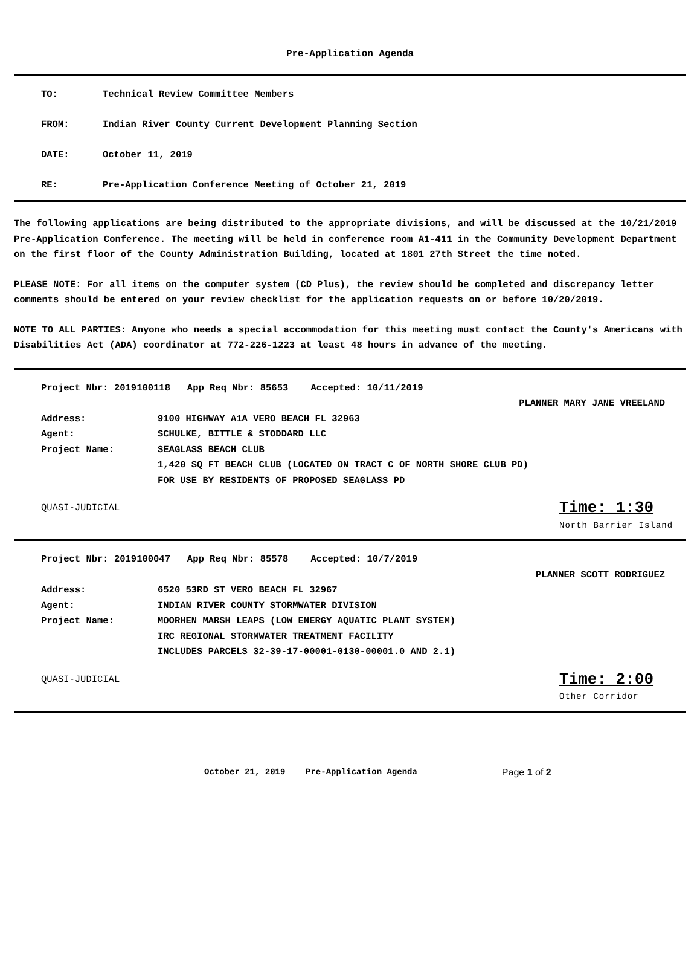Pre-Application Agenda
TO: Technical Review Committee Members
FROM: Indian River County Current Development Planning Section
DATE: October 11, 2019
RE: Pre-Application Conference Meeting of October 21, 2019
The following applications are being distributed to the appropriate divisions, and will be discussed at the 10/21/2019 Pre-Application Conference. The meeting will be held in conference room A1-411 in the Community Development Department on the first floor of the County Administration Building, located at 1801 27th Street the time noted.
PLEASE NOTE: For all items on the computer system (CD Plus), the review should be completed and discrepancy letter comments should be entered on your review checklist for the application requests on or before 10/20/2019.
NOTE TO ALL PARTIES: Anyone who needs a special accommodation for this meeting must contact the County's Americans with Disabilities Act (ADA) coordinator at 772-226-1223 at least 48 hours in advance of the meeting.
Project Nbr: 2019100118 App Req Nbr: 85653 Accepted: 10/11/2019
PLANNER MARY JANE VREELAND
Address: 9100 HIGHWAY A1A VERO BEACH FL 32963
Agent: SCHULKE, BITTLE & STODDARD LLC
Project Name: SEAGLASS BEACH CLUB
1,420 SQ FT BEACH CLUB (LOCATED ON TRACT C OF NORTH SHORE CLUB PD)
FOR USE BY RESIDENTS OF PROPOSED SEAGLASS PD
QUASI-JUDICIAL
Time: 1:30
North Barrier Island
Project Nbr: 2019100047 App Req Nbr: 85578 Accepted: 10/7/2019
PLANNER SCOTT RODRIGUEZ
Address: 6520 53RD ST VERO BEACH FL 32967
Agent: INDIAN RIVER COUNTY STORMWATER DIVISION
Project Name: MOORHEN MARSH LEAPS (LOW ENERGY AQUATIC PLANT SYSTEM)
IRC REGIONAL STORMWATER TREATMENT FACILITY
INCLUDES PARCELS 32-39-17-00001-0130-00001.0 AND 2.1)
QUASI-JUDICIAL
Time: 2:00
Other Corridor
October 21, 2019 Pre-Application Agenda Page 1 of 2